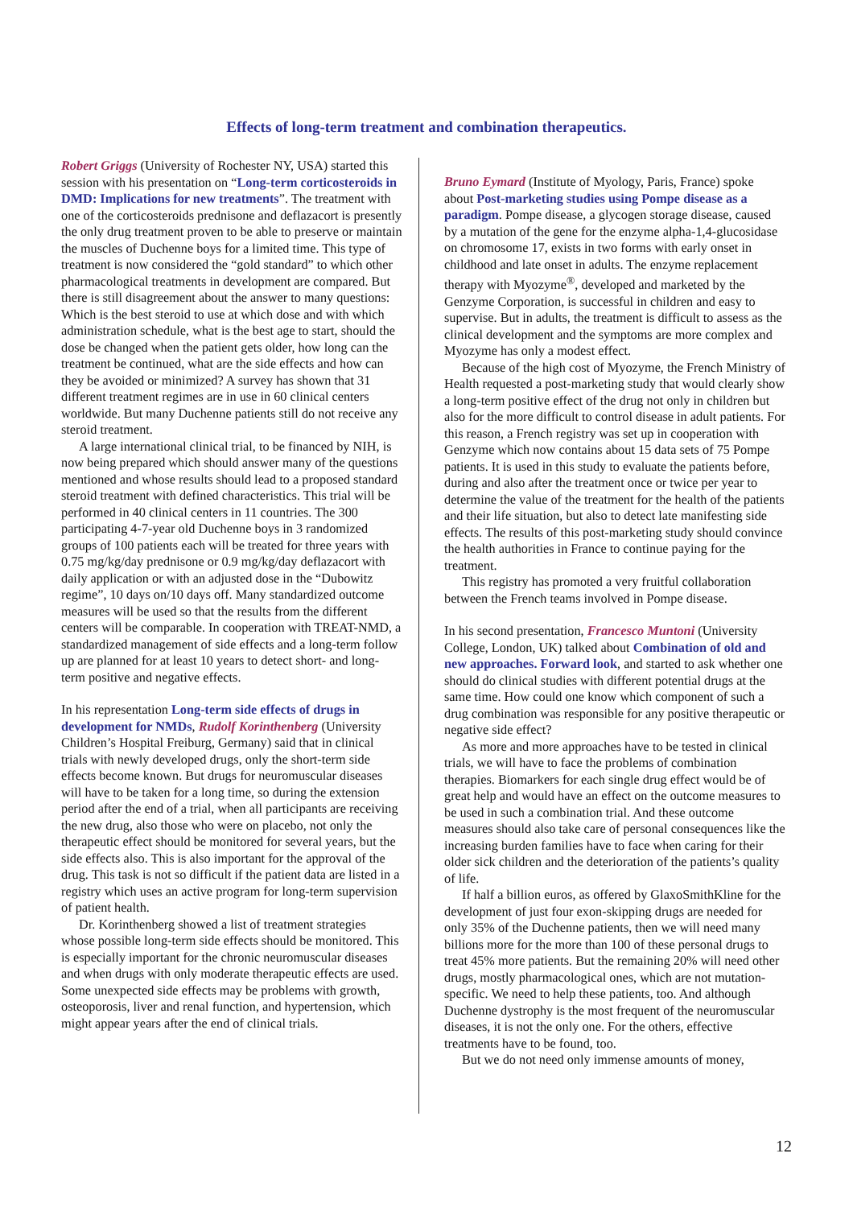Effects of long-term treatment and combination therapeutics.
Robert Griggs (University of Rochester NY, USA) started this session with his presentation on “Long-term corticosteroids in DMD: Implications for new treatments”. The treatment with one of the corticosteroids prednisone and deflazacort is presently the only drug treatment proven to be able to preserve or maintain the muscles of Duchenne boys for a limited time. This type of treatment is now considered the “gold standard” to which other pharmacological treatments in development are compared. But there is still disagreement about the answer to many questions: Which is the best steroid to use at which dose and with which administration schedule, what is the best age to start, should the dose be changed when the patient gets older, how long can the treatment be continued, what are the side effects and how can they be avoided or minimized? A survey has shown that 31 different treatment regimes are in use in 60 clinical centers worldwide. But many Duchenne patients still do not receive any steroid treatment.
A large international clinical trial, to be financed by NIH, is now being prepared which should answer many of the questions mentioned and whose results should lead to a proposed standard steroid treatment with defined characteristics. This trial will be performed in 40 clinical centers in 11 countries. The 300 participating 4-7-year old Duchenne boys in 3 randomized groups of 100 patients each will be treated for three years with 0.75 mg/kg/day prednisone or 0.9 mg/kg/day deflazacort with daily application or with an adjusted dose in the “Dubowitz regime”, 10 days on/10 days off. Many standardized outcome measures will be used so that the results from the different centers will be comparable. In cooperation with TREAT-NMD, a standardized management of side effects and a long-term follow up are planned for at least 10 years to detect short- and long-term positive and negative effects.
In his representation Long-term side effects of drugs in development for NMDs, Rudolf Korinthenberg (University Children’s Hospital Freiburg, Germany) said that in clinical trials with newly developed drugs, only the short-term side effects become known. But drugs for neuromuscular diseases will have to be taken for a long time, so during the extension period after the end of a trial, when all participants are receiving the new drug, also those who were on placebo, not only the therapeutic effect should be monitored for several years, but the side effects also. This is also important for the approval of the drug. This task is not so difficult if the patient data are listed in a registry which uses an active program for long-term supervision of patient health.
Dr. Korinthenberg showed a list of treatment strategies whose possible long-term side effects should be monitored. This is especially important for the chronic neuromuscular diseases and when drugs with only moderate therapeutic effects are used. Some unexpected side effects may be problems with growth, osteoporosis, liver and renal function, and hypertension, which might appear years after the end of clinical trials.
Bruno Eymard (Institute of Myology, Paris, France) spoke about Post-marketing studies using Pompe disease as a paradigm. Pompe disease, a glycogen storage disease, caused by a mutation of the gene for the enzyme alpha-1,4-glucosidase on chromosome 17, exists in two forms with early onset in childhood and late onset in adults. The enzyme replacement therapy with Myozyme<sup>®</sup>, developed and marketed by the Genzyme Corporation, is successful in children and easy to supervise. But in adults, the treatment is difficult to assess as the clinical development and the symptoms are more complex and Myozyme has only a modest effect.
Because of the high cost of Myozyme, the French Ministry of Health requested a post-marketing study that would clearly show a long-term positive effect of the drug not only in children but also for the more difficult to control disease in adult patients. For this reason, a French registry was set up in cooperation with Genzyme which now contains about 15 data sets of 75 Pompe patients. It is used in this study to evaluate the patients before, during and also after the treatment once or twice per year to determine the value of the treatment for the health of the patients and their life situation, but also to detect late manifesting side effects. The results of this post-marketing study should convince the health authorities in France to continue paying for the treatment.
This registry has promoted a very fruitful collaboration between the French teams involved in Pompe disease.
In his second presentation, Francesco Muntoni (University College, London, UK) talked about Combination of old and new approaches. Forward look, and started to ask whether one should do clinical studies with different potential drugs at the same time. How could one know which component of such a drug combination was responsible for any positive therapeutic or negative side effect?
As more and more approaches have to be tested in clinical trials, we will have to face the problems of combination therapies. Biomarkers for each single drug effect would be of great help and would have an effect on the outcome measures to be used in such a combination trial. And these outcome measures should also take care of personal consequences like the increasing burden families have to face when caring for their older sick children and the deterioration of the patients’s quality of life.
If half a billion euros, as offered by GlaxoSmithKline for the development of just four exon-skipping drugs are needed for only 35% of the Duchenne patients, then we will need many billions more for the more than 100 of these personal drugs to treat 45% more patients. But the remaining 20% will need other drugs, mostly pharmacological ones, which are not mutation-specific. We need to help these patients, too. And although Duchenne dystrophy is the most frequent of the neuromuscular diseases, it is not the only one. For the others, effective treatments have to be found, too.
But we do not need only immense amounts of money,
12